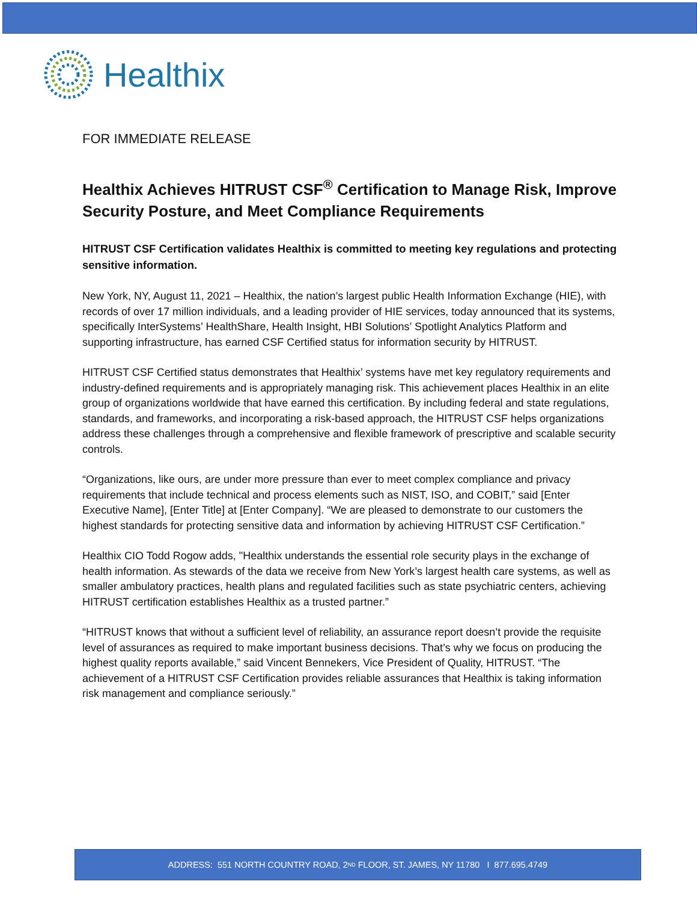Healthix
FOR IMMEDIATE RELEASE
Healthix Achieves HITRUST CSF<sup>®</sup> Certification to Manage Risk, Improve Security Posture, and Meet Compliance Requirements
HITRUST CSF Certification validates Healthix is committed to meeting key regulations and protecting sensitive information.
New York, NY, August 11, 2021 – Healthix, the nation’s largest public Health Information Exchange (HIE), with records of over 17 million individuals, and a leading provider of HIE services, today announced that its systems, specifically InterSystems’ HealthShare, Health Insight, HBI Solutions’ Spotlight Analytics Platform and supporting infrastructure, has earned CSF Certified status for information security by HITRUST.
HITRUST CSF Certified status demonstrates that Healthix’ systems have met key regulatory requirements and industry-defined requirements and is appropriately managing risk. This achievement places Healthix in an elite group of organizations worldwide that have earned this certification. By including federal and state regulations, standards, and frameworks, and incorporating a risk-based approach, the HITRUST CSF helps organizations address these challenges through a comprehensive and flexible framework of prescriptive and scalable security controls.
“Organizations, like ours, are under more pressure than ever to meet complex compliance and privacy requirements that include technical and process elements such as NIST, ISO, and COBIT,” said [Enter Executive Name], [Enter Title] at [Enter Company]. “We are pleased to demonstrate to our customers the highest standards for protecting sensitive data and information by achieving HITRUST CSF Certification.”
Healthix CIO Todd Rogow adds, "Healthix understands the essential role security plays in the exchange of health information. As stewards of the data we receive from New York’s largest health care systems, as well as smaller ambulatory practices, health plans and regulated facilities such as state psychiatric centers, achieving HITRUST certification establishes Healthix as a trusted partner.”
“HITRUST knows that without a sufficient level of reliability, an assurance report doesn’t provide the requisite level of assurances as required to make important business decisions. That’s why we focus on producing the highest quality reports available,” said Vincent Bennekers, Vice President of Quality, HITRUST. “The achievement of a HITRUST CSF Certification provides reliable assurances that Healthix is taking information risk management and compliance seriously.”
ADDRESS: 551 NORTH COUNTRY ROAD, 2<sup>ND</sup> FLOOR, ST. JAMES, NY 11780 I 877.695.4749